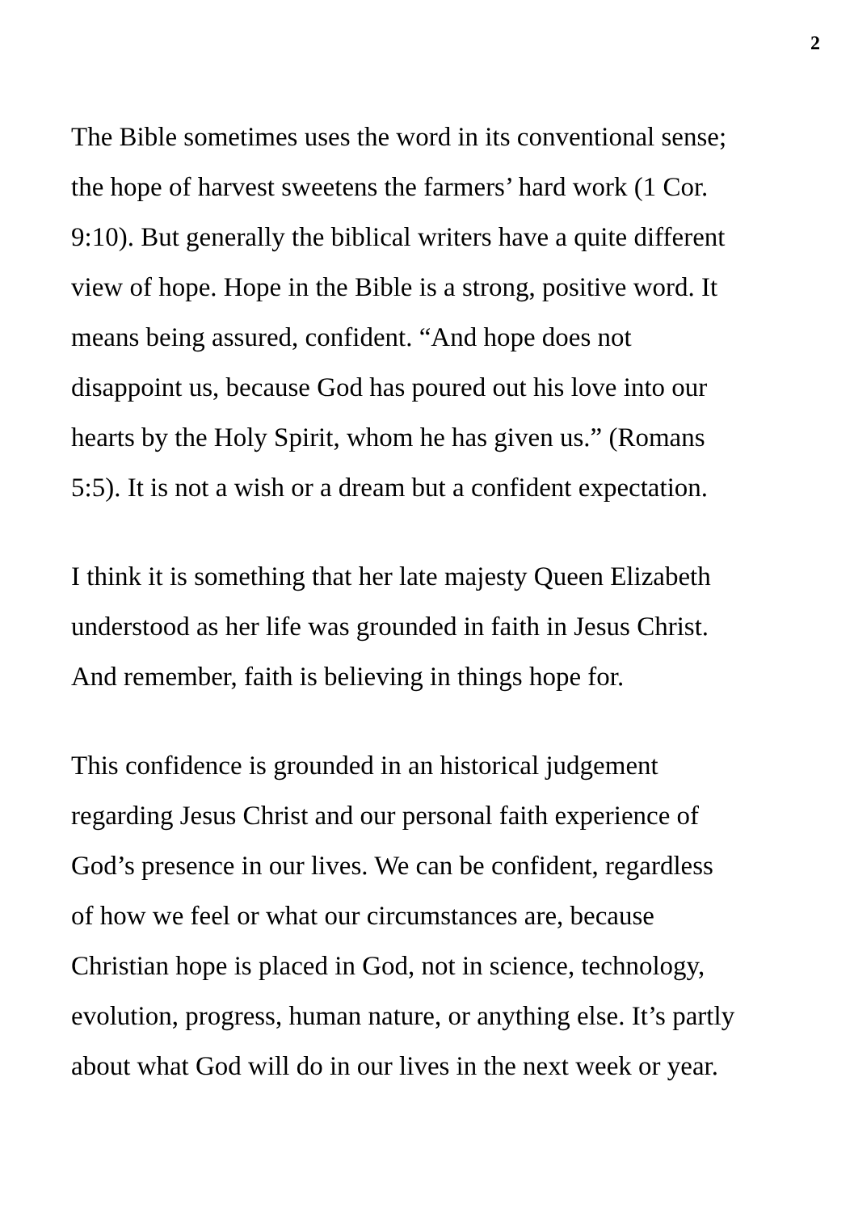2
The Bible sometimes uses the word in its conventional sense;
the hope of harvest sweetens the farmers’ hard work (1 Cor.
9:10). But generally the biblical writers have a quite different
view of hope. Hope in the Bible is a strong, positive word. It
means being assured, confident. “And hope does not
disappoint us, because God has poured out his love into our
hearts by the Holy Spirit, whom he has given us.” (Romans
5:5). It is not a wish or a dream but a confident expectation.
I think it is something that her late majesty Queen Elizabeth
understood as her life was grounded in faith in Jesus Christ.
And remember, faith is believing in things hope for.
This confidence is grounded in an historical judgement
regarding Jesus Christ and our personal faith experience of
God’s presence in our lives. We can be confident, regardless
of how we feel or what our circumstances are, because
Christian hope is placed in God, not in science, technology,
evolution, progress, human nature, or anything else. It’s partly
about what God will do in our lives in the next week or year.